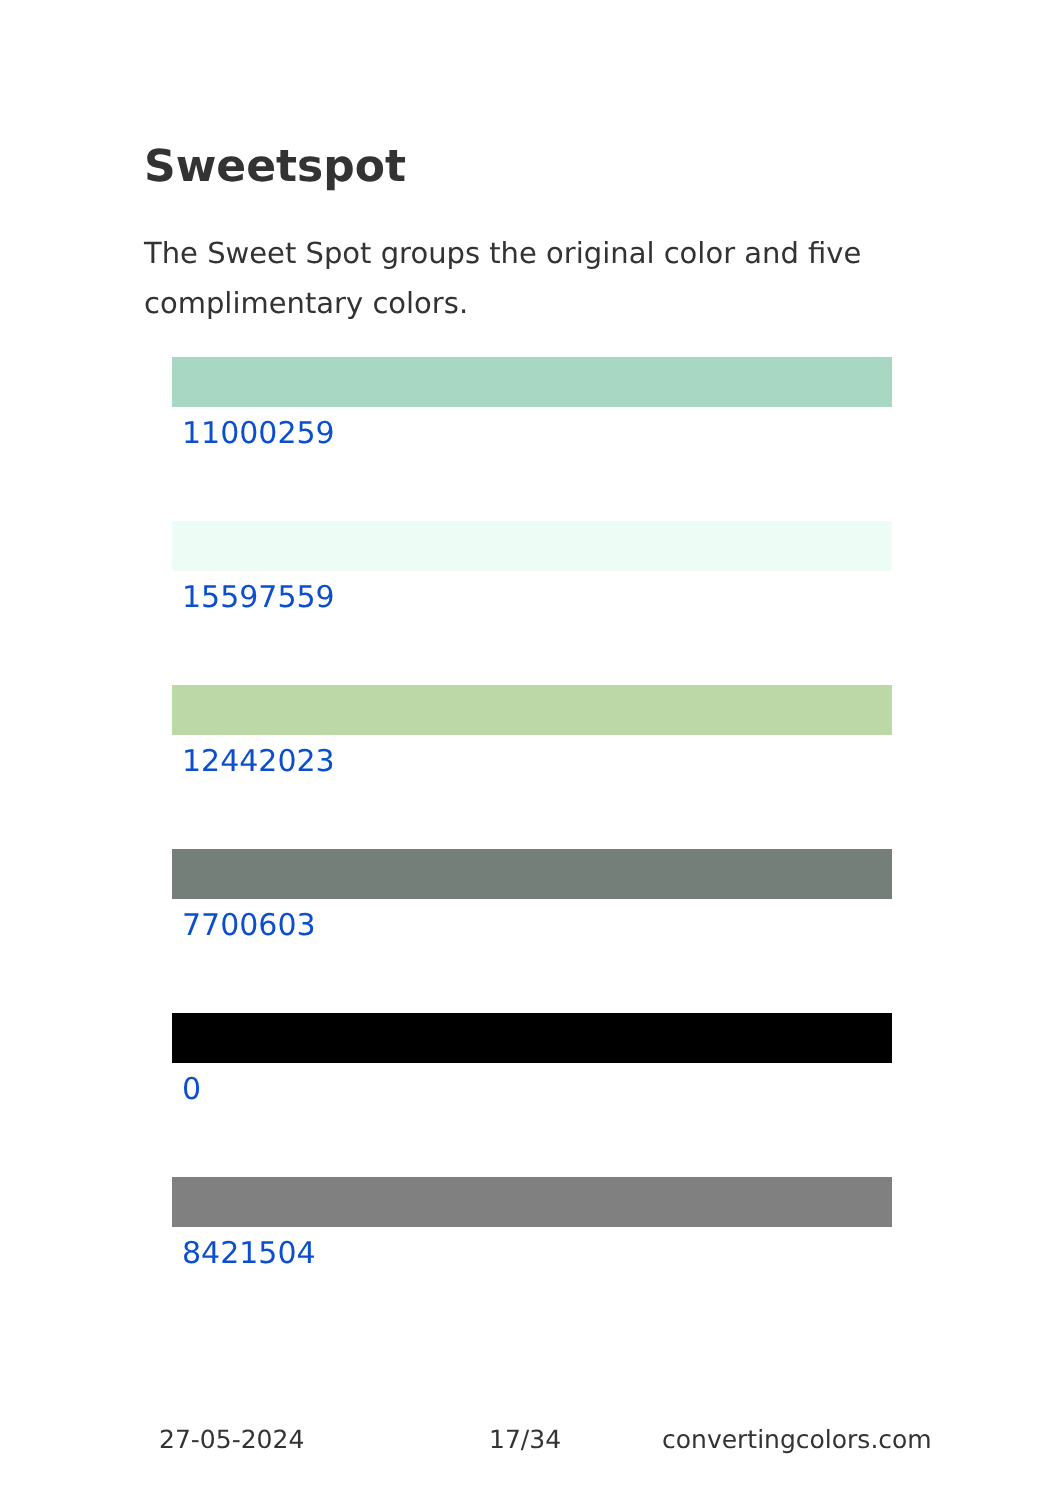Sweetspot
The Sweet Spot groups the original color and five complimentary colors.
11000259
15597559
12442023
7700603
0
8421504
27-05-2024 17/34 convertingcolors.com